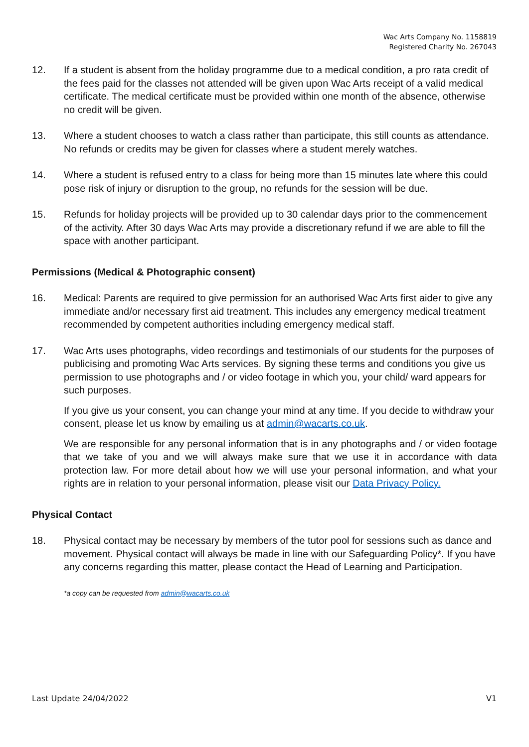Wac Arts Company No. 1158819
Registered Charity No. 267043
12. If a student is absent from the holiday programme due to a medical condition, a pro rata credit of the fees paid for the classes not attended will be given upon Wac Arts receipt of a valid medical certificate. The medical certificate must be provided within one month of the absence, otherwise no credit will be given.
13. Where a student chooses to watch a class rather than participate, this still counts as attendance. No refunds or credits may be given for classes where a student merely watches.
14. Where a student is refused entry to a class for being more than 15 minutes late where this could pose risk of injury or disruption to the group, no refunds for the session will be due.
15. Refunds for holiday projects will be provided up to 30 calendar days prior to the commencement of the activity. After 30 days Wac Arts may provide a discretionary refund if we are able to fill the space with another participant.
Permissions (Medical & Photographic consent)
16. Medical: Parents are required to give permission for an authorised Wac Arts first aider to give any immediate and/or necessary first aid treatment. This includes any emergency medical treatment recommended by competent authorities including emergency medical staff.
17. Wac Arts uses photographs, video recordings and testimonials of our students for the purposes of publicising and promoting Wac Arts services. By signing these terms and conditions you give us permission to use photographs and / or video footage in which you, your child/ ward appears for such purposes.
If you give us your consent, you can change your mind at any time. If you decide to withdraw your consent, please let us know by emailing us at admin@wacarts.co.uk.
We are responsible for any personal information that is in any photographs and / or video footage that we take of you and we will always make sure that we use it in accordance with data protection law. For more detail about how we will use your personal information, and what your rights are in relation to your personal information, please visit our Data Privacy Policy.
Physical Contact
18. Physical contact may be necessary by members of the tutor pool for sessions such as dance and movement. Physical contact will always be made in line with our Safeguarding Policy*. If you have any concerns regarding this matter, please contact the Head of Learning and Participation.
*a copy can be requested from admin@wacarts.co.uk
Last Update 24/04/2022 V1